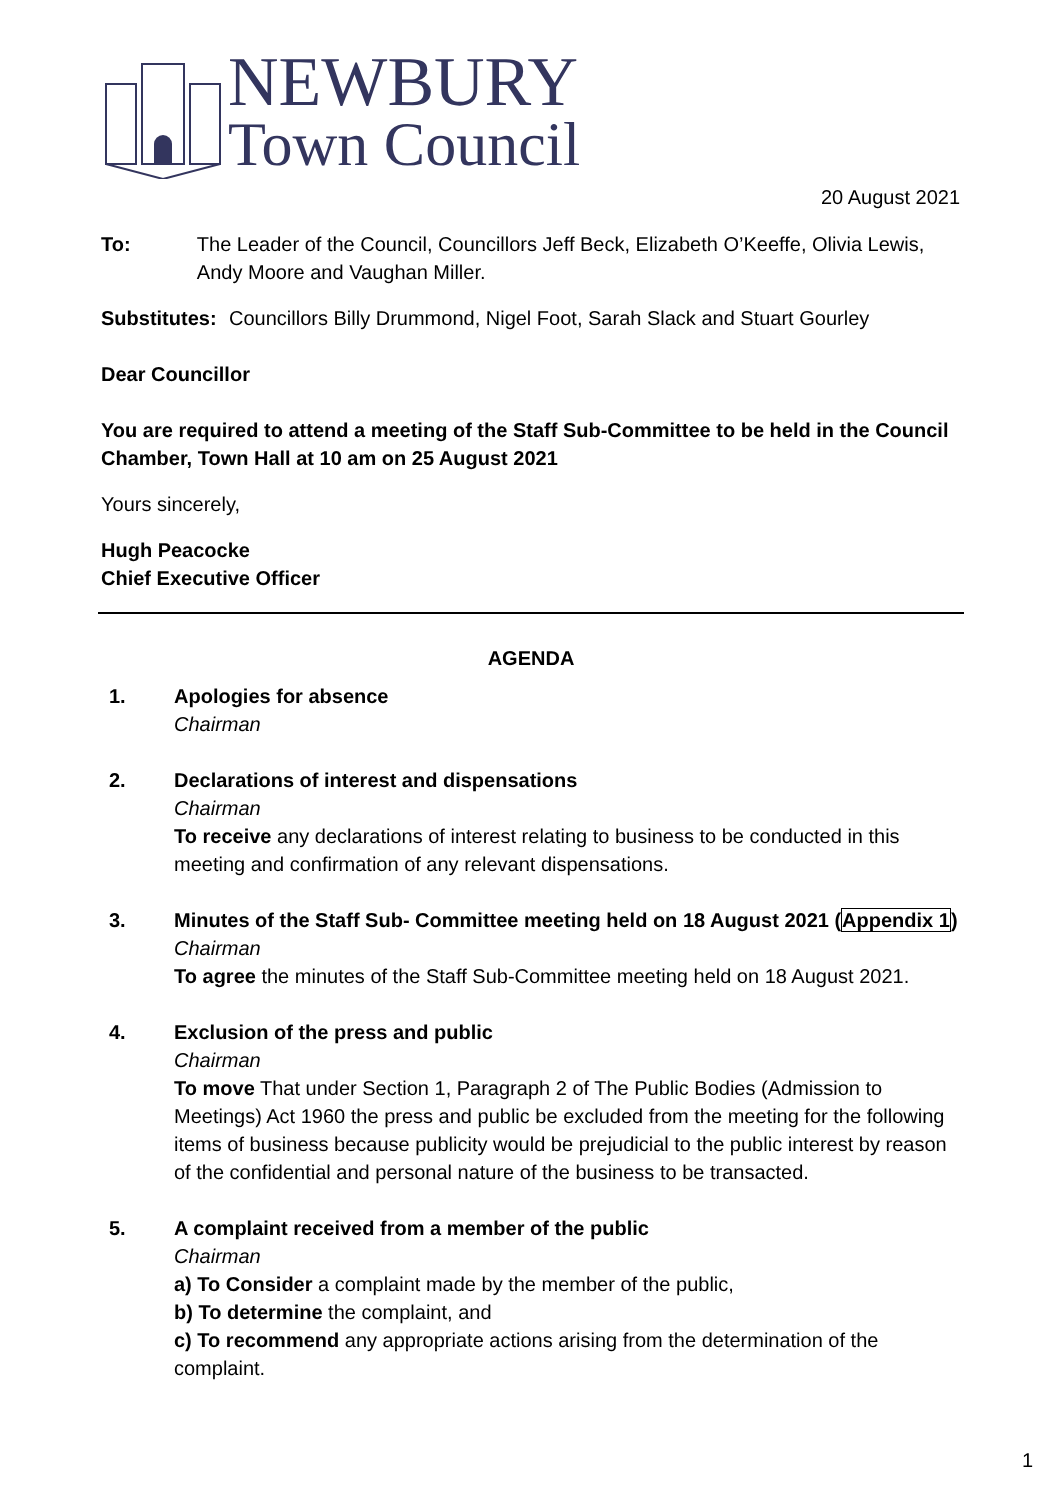NEWBURY
Town Council
20 August 2021
To: The Leader of the Council, Councillors Jeff Beck, Elizabeth O’Keeffe, Olivia Lewis, Andy Moore and Vaughan Miller.
Substitutes:
Councillors Billy Drummond, Nigel Foot, Sarah Slack and Stuart Gourley
Dear Councillor
You are required to attend a meeting of the Staff Sub-Committee to be held in the Council Chamber, Town Hall at 10 am on 25 August 2021
Yours sincerely,
Hugh Peacocke
Chief Executive Officer
AGENDA
1. Apologies for absence
Chairman
2. Declarations of interest and dispensations
Chairman
To receive any declarations of interest relating to business to be conducted in this meeting and confirmation of any relevant dispensations.
3. Minutes of the Staff Sub- Committee meeting held on 18 August 2021 (Appendix 1)
Chairman
To agree the minutes of the Staff Sub-Committee meeting held on 18 August 2021.
4. Exclusion of the press and public
Chairman
To move That under Section 1, Paragraph 2 of The Public Bodies (Admission to Meetings) Act 1960 the press and public be excluded from the meeting for the following items of business because publicity would be prejudicial to the public interest by reason of the confidential and personal nature of the business to be transacted.
5. A complaint received from a member of the public
Chairman
a) To Consider a complaint made by the member of the public,
b) To determine the complaint, and
c) To recommend any appropriate actions arising from the determination of the complaint.
1